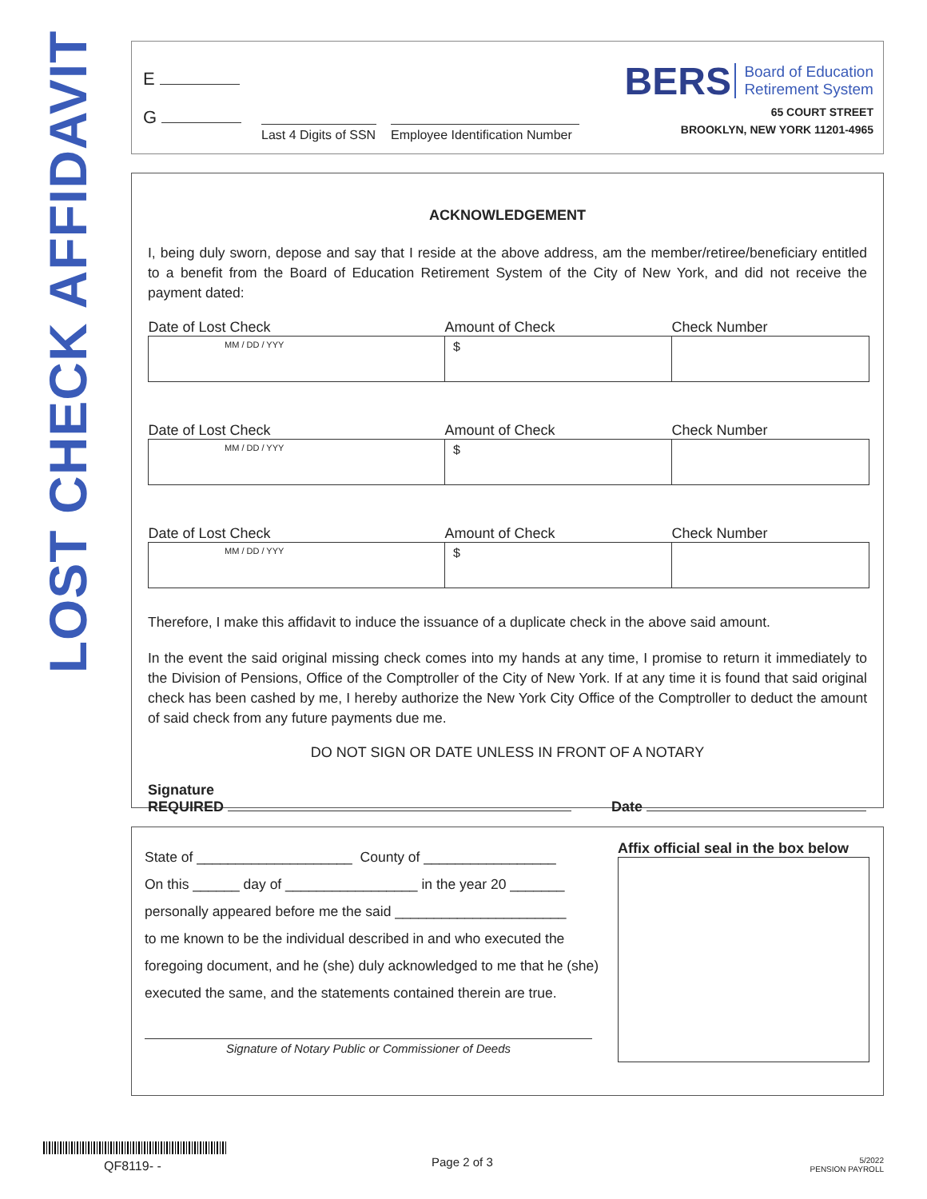LOST CHECK AFFIDAVIT
E
G
Last 4 Digits of SSN
Employee Identification Number
BERS Board of Education
Retirement System
65 COURT STREET
BROOKLYN, NEW YORK 11201-4965
ACKNOWLEDGEMENT
I, being duly sworn, depose and say that I reside at the above address, am the member/retiree/beneficiary entitled to a benefit from the Board of Education Retirement System of the City of New York, and did not receive the payment dated:
| Date of Lost Check | Amount of Check | Check Number |
| --- | --- | --- |
| MM / DD / YYY | $ | |
| Date of Lost Check | Amount of Check | Check Number |
| MM / DD / YYY | $ | |
| Date of Lost Check | Amount of Check | Check Number |
| MM / DD / YYY | $ | |
Therefore, I make this affidavit to induce the issuance of a duplicate check in the above said amount.
In the event the said original missing check comes into my hands at any time, I promise to return it immediately to the Division of Pensions, Office of the Comptroller of the City of New York. If at any time it is found that said original check has been cashed by me, I hereby authorize the New York City Office of the Comptroller to deduct the amount of said check from any future payments due me.
DO NOT SIGN OR DATE UNLESS IN FRONT OF A NOTARY
Signature
REQUIRED Date
State of ____________________ County of _________________
On this ______ day of _________________ in the year 20 _______
personally appeared before me the said ______________________
to me known to be the individual described in and who executed the foregoing document, and he (she) duly acknowledged to me that he (she) executed the same, and the statements contained therein are true.
Signature of Notary Public or Commissioner of Deeds
Affix official seal in the box below
QF8119- - Page 2 of 3
5/2022
PENSION PAYROLL